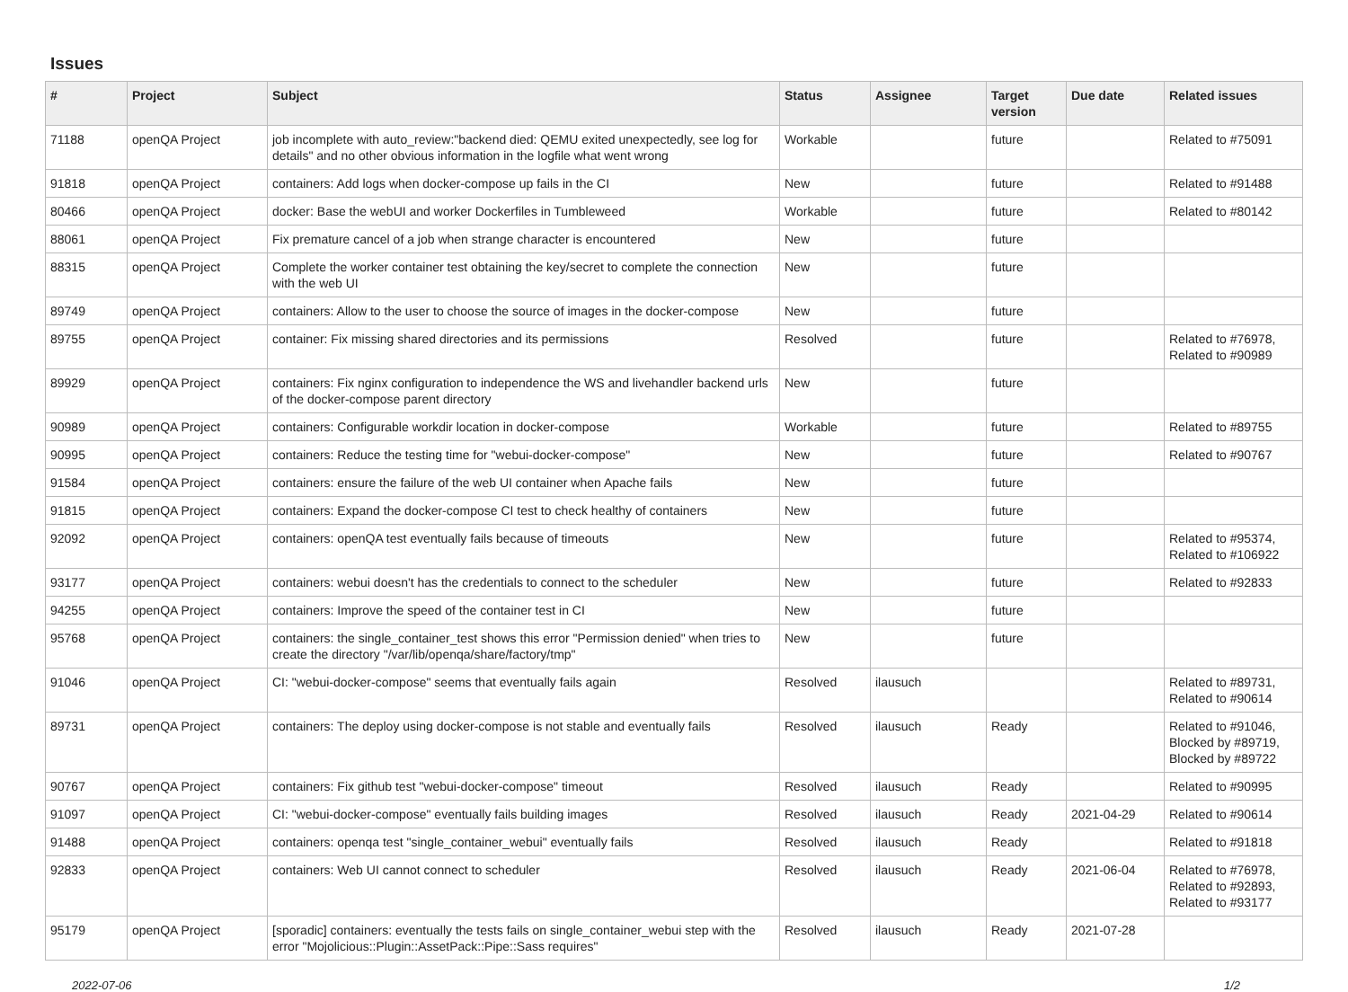Issues
| # | Project | Subject | Status | Assignee | Target version | Due date | Related issues |
| --- | --- | --- | --- | --- | --- | --- | --- |
| 71188 | openQA Project | job incomplete with auto_review:"backend died: QEMU exited unexpectedly, see log for details" and no other obvious information in the logfile what went wrong | Workable | | future | | Related to #75091 |
| 91818 | openQA Project | containers: Add logs when docker-compose up fails in the CI | New | | future | | Related to #91488 |
| 80466 | openQA Project | docker: Base the webUI and worker Dockerfiles in Tumbleweed | Workable | | future | | Related to #80142 |
| 88061 | openQA Project | Fix premature cancel of a job when strange character is encountered | New | | future | | |
| 88315 | openQA Project | Complete the worker container test obtaining the key/secret to complete the connection with the web UI | New | | future | | |
| 89749 | openQA Project | containers: Allow to the user to choose the source of images in the docker-compose | New | | future | | |
| 89755 | openQA Project | container: Fix missing shared directories and its permissions | Resolved | | future | | Related to #76978, Related to #90989 |
| 89929 | openQA Project | containers: Fix nginx configuration to independence the WS and livehandler backend urls of the docker-compose parent directory | New | | future | | |
| 90989 | openQA Project | containers: Configurable workdir location in docker-compose | Workable | | future | | Related to #89755 |
| 90995 | openQA Project | containers: Reduce the testing time for "webui-docker-compose" | New | | future | | Related to #90767 |
| 91584 | openQA Project | containers: ensure the failure of the web UI container when Apache fails | New | | future | | |
| 91815 | openQA Project | containers: Expand the docker-compose CI test to check healthy of containers | New | | future | | |
| 92092 | openQA Project | containers: openQA test eventually fails because of timeouts | New | | future | | Related to #95374, Related to #106922 |
| 93177 | openQA Project | containers: webui doesn't has the credentials to connect to the scheduler | New | | future | | Related to #92833 |
| 94255 | openQA Project | containers: Improve the speed of the container test in CI | New | | future | | |
| 95768 | openQA Project | containers: the single_container_test shows this error "Permission denied" when tries to create the directory "/var/lib/openqa/share/factory/tmp" | New | | future | | |
| 91046 | openQA Project | CI: "webui-docker-compose" seems that eventually fails again | Resolved | ilausuch | | | Related to #89731, Related to #90614 |
| 89731 | openQA Project | containers: The deploy using docker-compose is not stable and eventually fails | Resolved | ilausuch | Ready | | Related to #91046, Blocked by #89719, Blocked by #89722 |
| 90767 | openQA Project | containers: Fix github test "webui-docker-compose" timeout | Resolved | ilausuch | Ready | | Related to #90995 |
| 91097 | openQA Project | CI: "webui-docker-compose" eventually fails building images | Resolved | ilausuch | Ready | 2021-04-29 | Related to #90614 |
| 91488 | openQA Project | containers: openqa test "single_container_webui" eventually fails | Resolved | ilausuch | Ready | | Related to #91818 |
| 92833 | openQA Project | containers: Web UI cannot connect to scheduler | Resolved | ilausuch | Ready | 2021-06-04 | Related to #76978, Related to #92893, Related to #93177 |
| 95179 | openQA Project | [sporadic] containers: eventually the tests fails on single_container_webui step with the error "Mojolicious::Plugin::AssetPack::Pipe::Sass requires" | Resolved | ilausuch | Ready | 2021-07-28 | |
2022-07-06 1/2